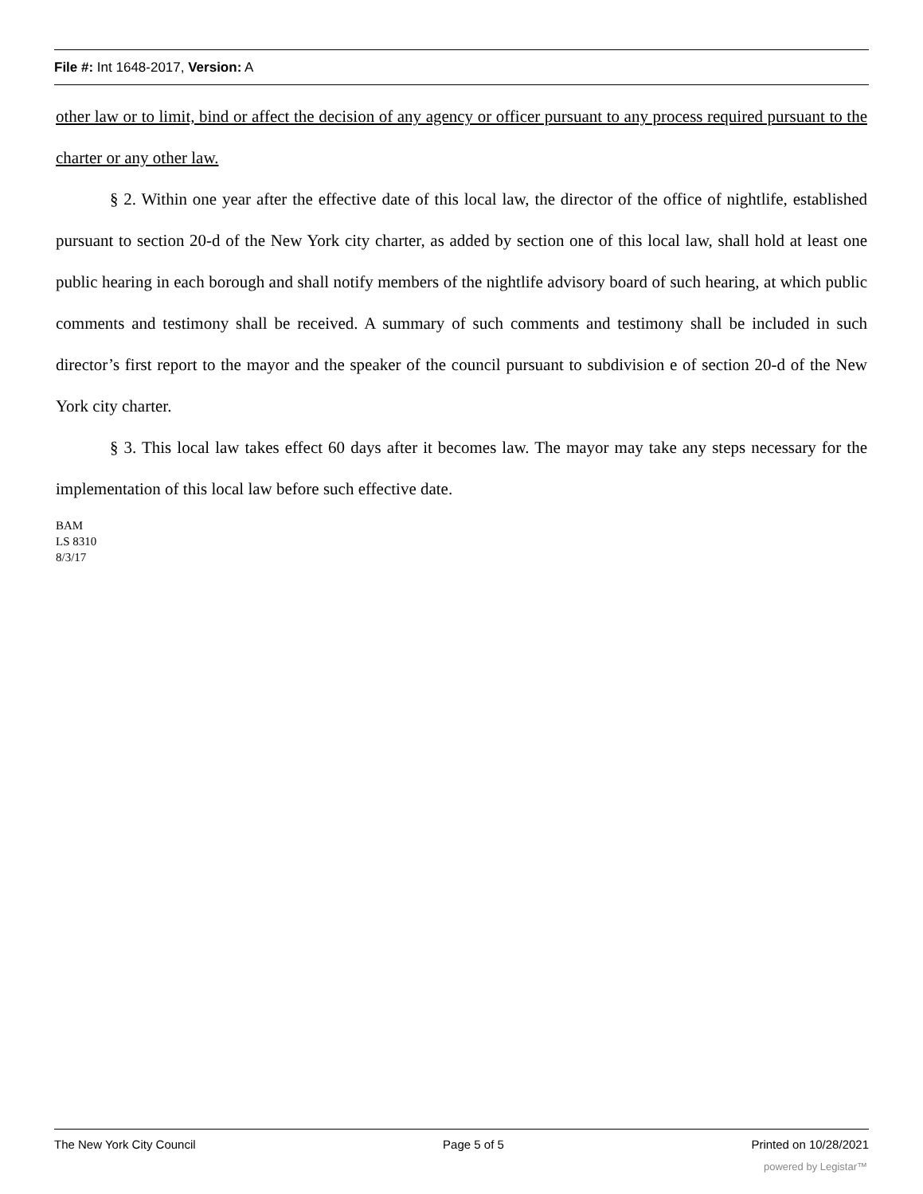File #: Int 1648-2017, Version: A
other law or to limit, bind or affect the decision of any agency or officer pursuant to any process required pursuant to the charter or any other law.
§ 2. Within one year after the effective date of this local law, the director of the office of nightlife, established pursuant to section 20-d of the New York city charter, as added by section one of this local law, shall hold at least one public hearing in each borough and shall notify members of the nightlife advisory board of such hearing, at which public comments and testimony shall be received. A summary of such comments and testimony shall be included in such director’s first report to the mayor and the speaker of the council pursuant to subdivision e of section 20-d of the New York city charter.
§ 3. This local law takes effect 60 days after it becomes law. The mayor may take any steps necessary for the implementation of this local law before such effective date.
BAM
LS 8310
8/3/17
The New York City Council Page 5 of 5 Printed on 10/28/2021
powered by Legistar™